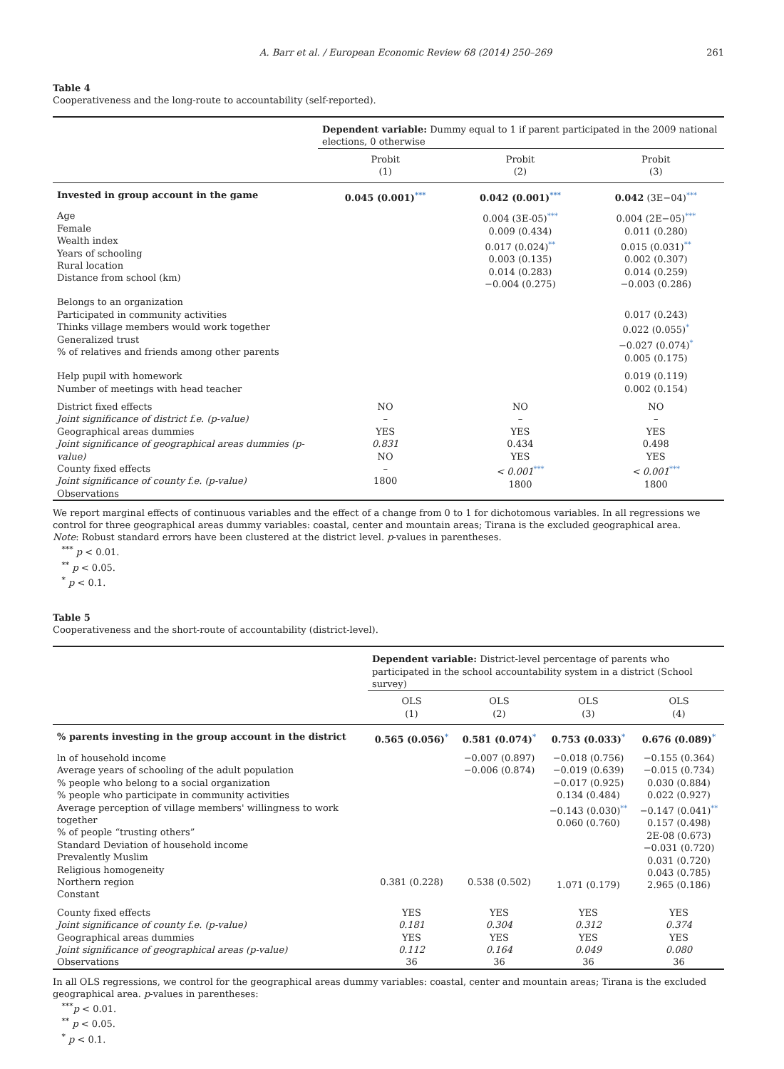A. Barr et al. / European Economic Review 68 (2014) 250–269 261
Table 4
Cooperativeness and the long-route to accountability (self-reported).
| | Dependent variable: Dummy equal to 1 if parent participated in the 2009 national elections, 0 otherwise | | |
| | Probit (1) | Probit (2) | Probit (3) |
| Invested in group account in the game | 0.045 (0.001) *** | 0.042 (0.001) *** | 0.042 (3E−04) *** |
| Age Female Wealth index Years of schooling Rural location Distance from school (km) | | 0.004 (3E-05) *** 0.009 (0.434) 0.017 (0.024) ** 0.003 (0.135) 0.014 (0.283) −0.004 (0.275) | 0.004 (2E−05) *** 0.011 (0.280) 0.015 (0.031) ** 0.002 (0.307) 0.014 (0.259) −0.003 (0.286) |
| Belongs to an organization Participated in community activities Thinks village members would work together Generalized trust % of relatives and friends among other parents | | | 0.017 (0.243) 0.022 (0.055) * −0.027 (0.074) * 0.005 (0.175) |
| Help pupil with homework Number of meetings with head teacher | | | 0.019 (0.119) 0.002 (0.154) |
| District fixed effects Joint significance of district f.e. (p-value) Geographical areas dummies Joint significance of geographical areas dummies (p-value) County fixed effects Joint significance of county f.e. (p-value) Observations | NO – YES 0.831 NO – 1800 | NO – YES 0.434 YES < 0.001 *** 1800 | NO – YES 0.498 YES < 0.001 *** 1800 |
We report marginal effects of continuous variables and the effect of a change from 0 to 1 for dichotomous variables. In all regressions we control for three geographical areas dummy variables: coastal, center and mountain areas; Tirana is the excluded geographical area.
Note: Robust standard errors have been clustered at the district level. p-values in parentheses.
<sup>***</sup> p < 0.01.
<sup>**</sup> p < 0.05.
<sup>*</sup> p < 0.1.
Table 5
Cooperativeness and the short-route of accountability (district-level).
| | Dependent variable: District-level percentage of parents who participated in the school accountability system in a district (School survey) | | | |
| | OLS (1) | OLS (2) | OLS (3) | OLS (4) |
| % parents investing in the group account in the district | 0.565 (0.056) * | 0.581 (0.074) * | 0.753 (0.033) * | 0.676 (0.089) * |
| ln of household income Average years of schooling of the adult population % people who belong to a social organization % people who participate in community activities Average perception of village members' willingness to work together % of people “trusting others” Standard Deviation of household income Prevalently Muslim Religious homogeneity Northern region Constant | 0.381 (0.228) | −0.007 (0.897) −0.006 (0.874) 0.538 (0.502) | −0.018 (0.756) −0.019 (0.639) −0.017 (0.925) 0.134 (0.484) −0.143 (0.030) ** 0.060 (0.760) 1.071 (0.179) | −0.155 (0.364) −0.015 (0.734) 0.030 (0.884) 0.022 (0.927) −0.147 (0.041) ** 0.157 (0.498) 2E-08 (0.673) −0.031 (0.720) 0.031 (0.720) 0.043 (0.785) 2.965 (0.186) |
| County fixed effects Joint significance of county f.e. (p-value) Geographical areas dummies Joint significance of geographical areas (p-value) Observations | YES 0.181 YES 0.112 36 | YES 0.304 YES 0.164 36 | YES 0.312 YES 0.049 36 | YES 0.374 YES 0.080 36 |
In all OLS regressions, we control for the geographical areas dummy variables: coastal, center and mountain areas; Tirana is the excluded geographical area. p-values in parentheses:
<sup>***</sup> p < 0.01.
<sup>**</sup> p < 0.05.
<sup>*</sup> p < 0.1.